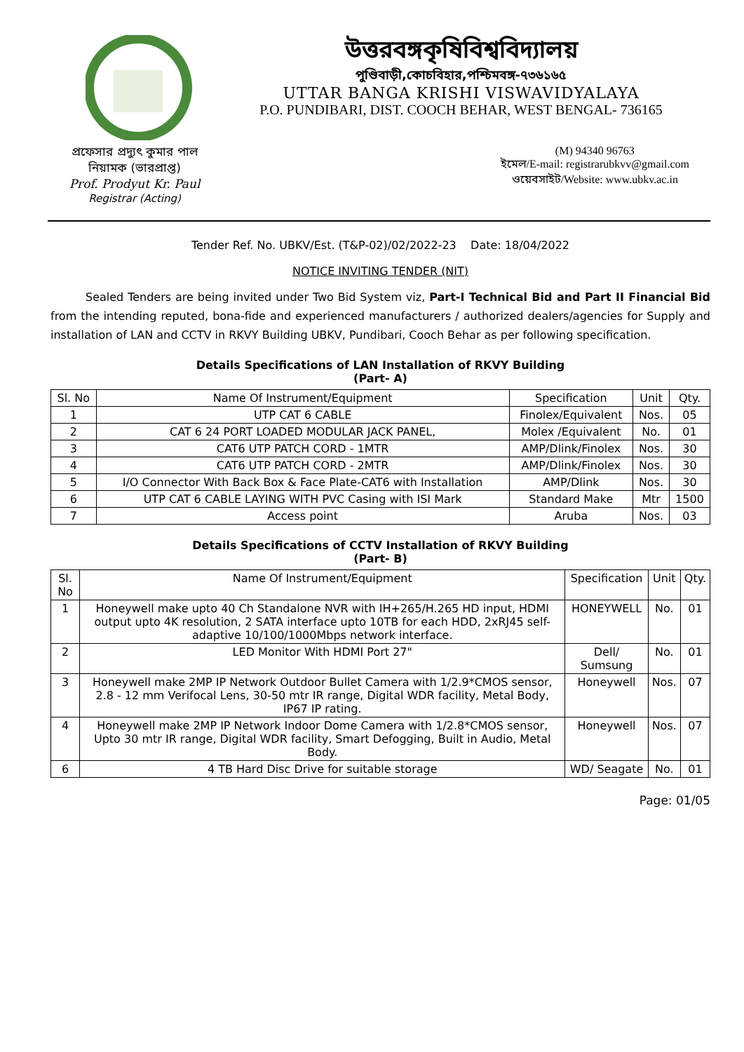উত্তরবঙ্গকৃষিবিশ্ববিদ্যালয়
পুণ্ডিবাড়ী,কোচবিহার,পশ্চিমবঙ্গ-৭৩৬১৬৫
UTTAR BANGA KRISHI VISWAVIDYALAYA
P.O. PUNDIBARI, DIST. COOCH BEHAR, WEST BENGAL- 736165
প্রফেসার প্রদ্যুৎ কুমার পাল
নিয়ামক (ভারপ্রাপ্ত)
Prof. Prodyut Kr. Paul
Registrar (Acting)
(M) 94340 96763
ইমেল/E-mail: registrarubkvv@gmail.com
ওয়েবসাইট/Website: www.ubkv.ac.in
Tender Ref. No. UBKV/Est. (T&P-02)/02/2022-23 Date: 18/04/2022
NOTICE INVITING TENDER (NIT)
Sealed Tenders are being invited under Two Bid System viz, Part-I Technical Bid and Part II Financial Bid from the intending reputed, bona-fide and experienced manufacturers / authorized dealers/agencies for Supply and installation of LAN and CCTV in RKVY Building UBKV, Pundibari, Cooch Behar as per following specification.
Details Specifications of LAN Installation of RKVY Building
(Part- A)
| Sl. No | Name Of Instrument/Equipment | Specification | Unit | Qty. |
| --- | --- | --- | --- | --- |
| 1 | UTP CAT 6 CABLE | Finolex/Equivalent | Nos. | 05 |
| 2 | CAT 6 24 PORT LOADED MODULAR JACK PANEL, | Molex /Equivalent | No. | 01 |
| 3 | CAT6 UTP PATCH CORD - 1MTR | AMP/Dlink/Finolex | Nos. | 30 |
| 4 | CAT6 UTP PATCH CORD - 2MTR | AMP/Dlink/Finolex | Nos. | 30 |
| 5 | I/O Connector With Back Box & Face Plate-CAT6 with Installation | AMP/Dlink | Nos. | 30 |
| 6 | UTP CAT 6 CABLE LAYING WITH PVC Casing with ISI Mark | Standard Make | Mtr | 1500 |
| 7 | Access point | Aruba | Nos. | 03 |
Details Specifications of CCTV Installation of RKVY Building
(Part- B)
| Sl. No | Name Of Instrument/Equipment | Specification | Unit | Qty. |
| --- | --- | --- | --- | --- |
| 1 | Honeywell make upto 40 Ch Standalone NVR with IH+265/H.265 HD input, HDMI output upto 4K resolution, 2 SATA interface upto 10TB for each HDD, 2xRJ45 self-adaptive 10/100/1000Mbps network interface. | HONEYWELL | No. | 01 |
| 2 | LED Monitor With HDMI Port 27" | Dell/ Sumsung | No. | 01 |
| 3 | Honeywell make 2MP IP Network Outdoor Bullet Camera with 1/2.9*CMOS sensor, 2.8 - 12 mm Verifocal Lens, 30-50 mtr IR range, Digital WDR facility, Metal Body, IP67 IP rating. | Honeywell | Nos. | 07 |
| 4 | Honeywell make 2MP IP Network Indoor Dome Camera with 1/2.8*CMOS sensor, Upto 30 mtr IR range, Digital WDR facility, Smart Defogging, Built in Audio, Metal Body. | Honeywell | Nos. | 07 |
| 6 | 4 TB Hard Disc Drive for suitable storage | WD/ Seagate | No. | 01 |
Page: 01/05